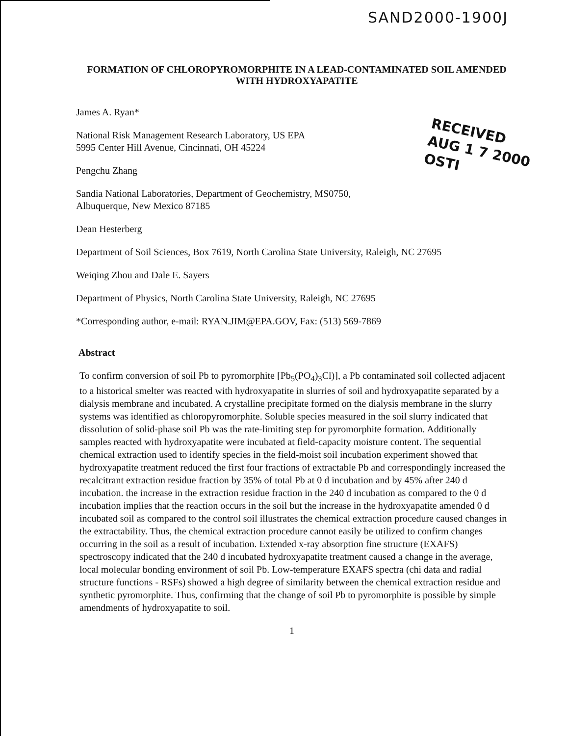SAND2000-1900J
RECEIVED
AUG 1 7 2000
OSTI
FORMATION OF CHLOROPYROMORPHITE IN A LEAD-CONTAMINATED SOIL AMENDED WITH HYDROXYAPATITE
James A. Ryan*
National Risk Management Research Laboratory, US EPA
5995 Center Hill Avenue, Cincinnati, OH 45224
Pengchu Zhang
Sandia National Laboratories, Department of Geochemistry, MS0750,
Albuquerque, New Mexico 87185
Dean Hesterberg
Department of Soil Sciences, Box 7619, North Carolina State University, Raleigh, NC 27695
Weiqing Zhou and Dale E. Sayers
Department of Physics, North Carolina State University, Raleigh, NC 27695
*Corresponding author, e-mail: RYAN.JIM@EPA.GOV, Fax: (513) 569-7869
Abstract
To confirm conversion of soil Pb to pyromorphite [Pb<sub>5</sub>(PO<sub>4</sub>)<sub>3</sub>Cl)], a Pb contaminated soil collected adjacent to a historical smelter was reacted with hydroxyapatite in slurries of soil and hydroxyapatite separated by a dialysis membrane and incubated. A crystalline precipitate formed on the dialysis membrane in the slurry systems was identified as chloropyromorphite. Soluble species measured in the soil slurry indicated that dissolution of solid-phase soil Pb was the rate-limiting step for pyromorphite formation. Additionally samples reacted with hydroxyapatite were incubated at field-capacity moisture content. The sequential chemical extraction used to identify species in the field-moist soil incubation experiment showed that hydroxyapatite treatment reduced the first four fractions of extractable Pb and correspondingly increased the recalcitrant extraction residue fraction by 35% of total Pb at 0 d incubation and by 45% after 240 d incubation. the increase in the extraction residue fraction in the 240 d incubation as compared to the 0 d incubation implies that the reaction occurs in the soil but the increase in the hydroxyapatite amended 0 d incubated soil as compared to the control soil illustrates the chemical extraction procedure caused changes in the extractability. Thus, the chemical extraction procedure cannot easily be utilized to confirm changes occurring in the soil as a result of incubation. Extended x-ray absorption fine structure (EXAFS) spectroscopy indicated that the 240 d incubated hydroxyapatite treatment caused a change in the average, local molecular bonding environment of soil Pb. Low-temperature EXAFS spectra (chi data and radial structure functions - RSFs) showed a high degree of similarity between the chemical extraction residue and synthetic pyromorphite. Thus, confirming that the change of soil Pb to pyromorphite is possible by simple amendments of hydroxyapatite to soil.
1